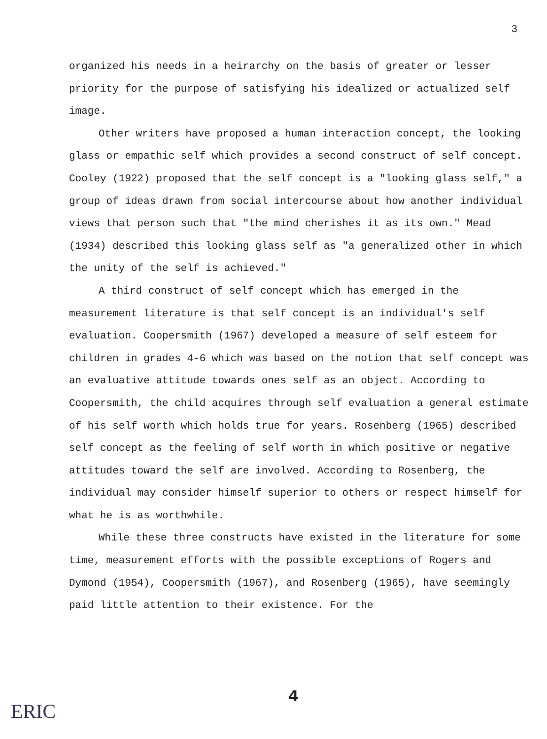3
organized his needs in a heirarchy on the basis of greater or lesser priority for the purpose of satisfying his idealized or actualized self image.
Other writers have proposed a human interaction concept, the looking glass or empathic self which provides a second construct of self concept. Cooley (1922) proposed that the self concept is a "looking glass self," a group of ideas drawn from social intercourse about how another individual views that person such that "the mind cherishes it as its own." Mead (1934) described this looking glass self as "a generalized other in which the unity of the self is achieved."
A third construct of self concept which has emerged in the measurement literature is that self concept is an individual's self evaluation. Coopersmith (1967) developed a measure of self esteem for children in grades 4-6 which was based on the notion that self concept was an evaluative attitude towards ones self as an object. According to Coopersmith, the child acquires through self evaluation a general estimate of his self worth which holds true for years. Rosenberg (1965) described self concept as the feeling of self worth in which positive or negative attitudes toward the self are involved. According to Rosenberg, the individual may consider himself superior to others or respect himself for what he is as worthwhile.
While these three constructs have existed in the literature for some time, measurement efforts with the possible exceptions of Rogers and Dymond (1954), Coopersmith (1967), and Rosenberg (1965), have seemingly paid little attention to their existence. For the
4
ERIC